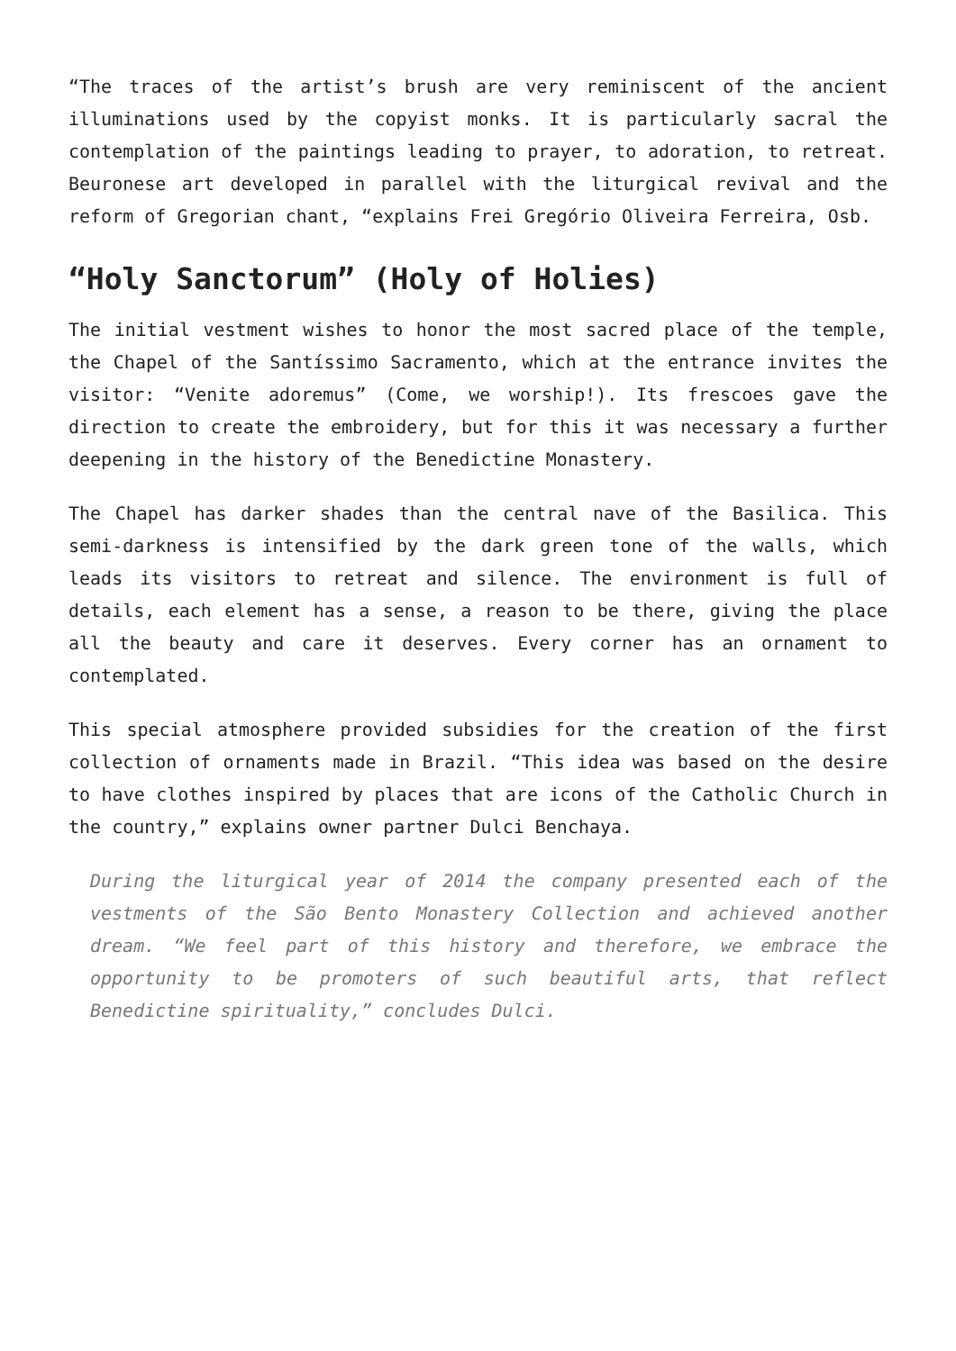“The traces of the artist’s brush are very reminiscent of the ancient illuminations used by the copyist monks. It is particularly sacral the contemplation of the paintings leading to prayer, to adoration, to retreat. Beuronese art developed in parallel with the liturgical revival and the reform of Gregorian chant, “explains Frei Gregório Oliveira Ferreira, Osb.
“Holy Sanctorum” (Holy of Holies)
The initial vestment wishes to honor the most sacred place of the temple, the Chapel of the Santíssimo Sacramento, which at the entrance invites the visitor: “Venite adoremus” (Come, we worship!). Its frescoes gave the direction to create the embroidery, but for this it was necessary a further deepening in the history of the Benedictine Monastery.
The Chapel has darker shades than the central nave of the Basilica. This semi-darkness is intensified by the dark green tone of the walls, which leads its visitors to retreat and silence. The environment is full of details, each element has a sense, a reason to be there, giving the place all the beauty and care it deserves. Every corner has an ornament to contemplated.
This special atmosphere provided subsidies for the creation of the first collection of ornaments made in Brazil. “This idea was based on the desire to have clothes inspired by places that are icons of the Catholic Church in the country,” explains owner partner Dulci Benchaya.
During the liturgical year of 2014 the company presented each of the vestments of the São Bento Monastery Collection and achieved another dream. “We feel part of this history and therefore, we embrace the opportunity to be promoters of such beautiful arts, that reflect Benedictine spirituality,” concludes Dulci.